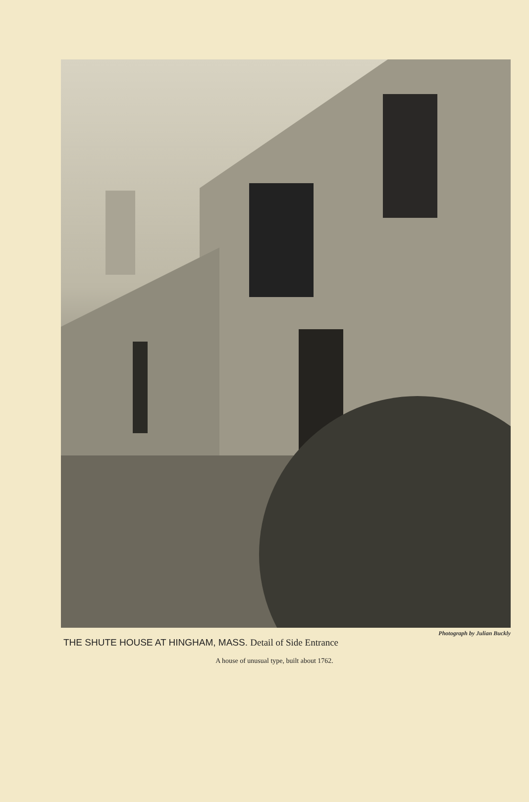Photograph by Julian Buckly
THE SHUTE HOUSE AT HINGHAM, MASS. Detail of Side Entrance
A house of unusual type, built about 1762.